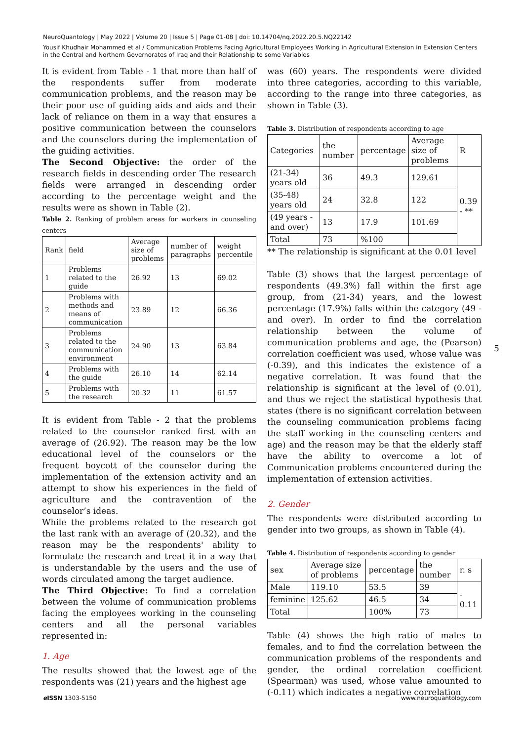NeuroQuantology | May 2022 | Volume 20 | Issue 5 | Page 01-08 | doi: 10.14704/nq.2022.20.5.NQ22142
Yousif Khudhair Mohammed et al / Communication Problems Facing Agricultural Employees Working in Agricultural Extension in Extension Centers in the Central and Northern Governorates of Iraq and their Relationship to some Variables
It is evident from Table - 1 that more than half of the respondents suffer from moderate communication problems, and the reason may be their poor use of guiding aids and aids and their lack of reliance on them in a way that ensures a positive communication between the counselors and the counselors during the implementation of the guiding activities.
The Second Objective: the order of the research fields in descending order The research fields were arranged in descending order according to the percentage weight and the results were as shown in Table (2).
Table 2. Ranking of problem areas for workers in counseling centers
| Rank | field | Average size of problems | number of paragraphs | weight percentile |
| --- | --- | --- | --- | --- |
| 1 | Problems related to the guide | 26.92 | 13 | 69.02 |
| 2 | Problems with methods and means of communication | 23.89 | 12 | 66.36 |
| 3 | Problems related to the communication environment | 24.90 | 13 | 63.84 |
| 4 | Problems with the guide | 26.10 | 14 | 62.14 |
| 5 | Problems with the research | 20.32 | 11 | 61.57 |
It is evident from Table - 2 that the problems related to the counselor ranked first with an average of (26.92). The reason may be the low educational level of the counselors or the frequent boycott of the counselor during the implementation of the extension activity and an attempt to show his experiences in the field of agriculture and the contravention of the counselor’s ideas.
While the problems related to the research got the last rank with an average of (20.32), and the reason may be the respondents' ability to formulate the research and treat it in a way that is understandable by the users and the use of words circulated among the target audience.
The Third Objective: To find a correlation between the volume of communication problems facing the employees working in the counseling centers and all the personal variables represented in:
1. Age
The results showed that the lowest age of the respondents was (21) years and the highest age
was (60) years. The respondents were divided into three categories, according to this variable, according to the range into three categories, as shown in Table (3).
Table 3. Distribution of respondents according to age
| Categories | the number | percentage | Average size of problems | R |
| --- | --- | --- | --- | --- |
| (21-34) years old | 36 | 49.3 | 129.61 | 0.39 - ** |
| (35-48) years old | 24 | 32.8 | 122 | |
| (49 years - and over) | 13 | 17.9 | 101.69 | |
| Total | 73 | %100 | | |
** The relationship is significant at the 0.01 level
Table (3) shows that the largest percentage of respondents (49.3%) fall within the first age group, from (21-34) years, and the lowest percentage (17.9%) falls within the category (49 - and over). In order to find the correlation relationship between the volume of communication problems and age, the (Pearson) correlation coefficient was used, whose value was (-0.39), and this indicates the existence of a negative correlation. It was found that the relationship is significant at the level of (0.01), and thus we reject the statistical hypothesis that states (there is no significant correlation between the counseling communication problems facing the staff working in the counseling centers and age) and the reason may be that the elderly staff have the ability to overcome a lot of Communication problems encountered during the implementation of extension activities.
2. Gender
The respondents were distributed according to gender into two groups, as shown in Table (4).
Table 4. Distribution of respondents according to gender
| sex | Average size of problems | percentage | the number | r. s |
| --- | --- | --- | --- | --- |
| Male | 119.10 | 53.5 | 39 | - 0.11 |
| feminine | 125.62 | 46.5 | 34 | |
| Total | | 100% | 73 | |
Table (4) shows the high ratio of males to females, and to find the correlation between the communication problems of the respondents and gender, the ordinal correlation coefficient (Spearman) was used, whose value amounted to (-0.11) which indicates a negative correlation
5
e ISSN 1303-5150 www.neuroquantology.com